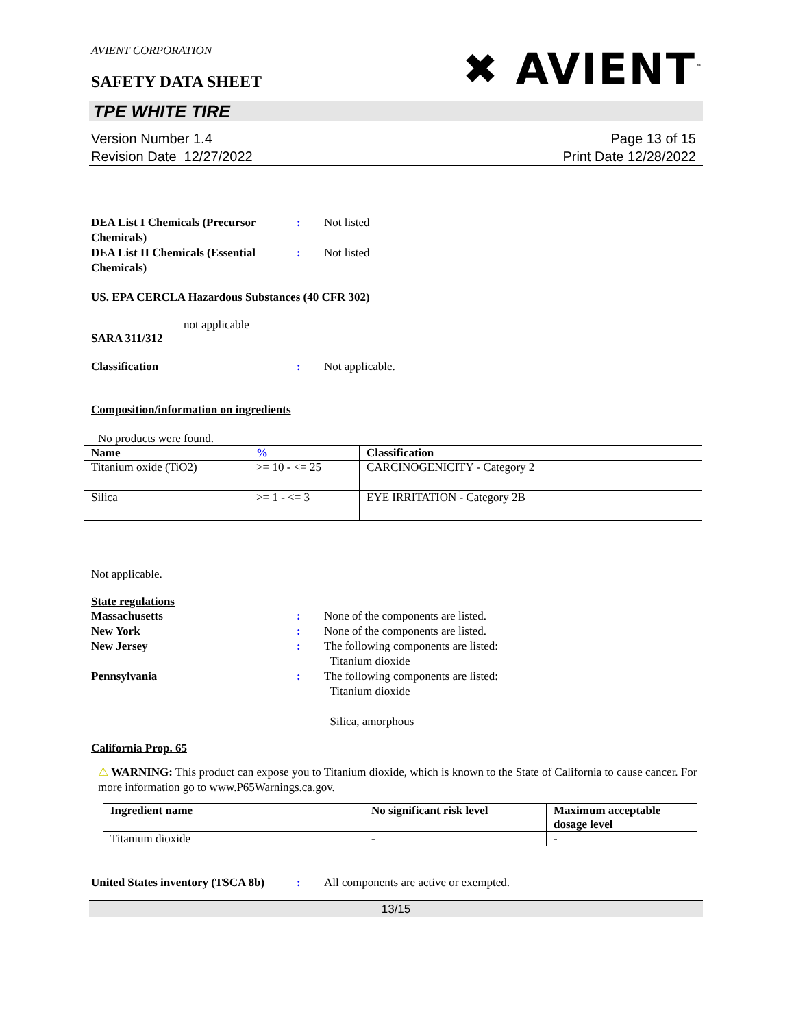AVIENT CORPORATION
SAFETY DATA SHEET
✖ AVIENT<sup>™</sup>
TPE WHITE TIRE
Version Number 1.4
Revision Date 12/27/2022
Page 13 of 15
Print Date 12/28/2022
DEA List I Chemicals (Precursor Chemicals)
: Not listed
DEA List II Chemicals (Essential Chemicals)
: Not listed
US. EPA CERCLA Hazardous Substances (40 CFR 302)
not applicable
SARA 311/312
Classification : Not applicable.
Composition/information on ingredients
No products were found.
| Name | % | Classification |
| --- | --- | --- |
| Titanium oxide (TiO2) | >= 10 - <= 25 | CARCINOGENICITY - Category 2 |
| Silica | >= 1 - <= 3 | EYE IRRITATION - Category 2B |
Not applicable.
State regulations
Massachusetts : None of the components are listed.
New York : None of the components are listed.
New Jersey : The following components are listed:
Titanium dioxide
Pennsylvania : The following components are listed:
Titanium dioxide
Silica, amorphous
California Prop. 65
⚠ WARNING: This product can expose you to Titanium dioxide, which is known to the State of California to cause cancer. For more information go to www.P65Warnings.ca.gov.
| Ingredient name | No significant risk level | Maximum acceptable dosage level |
| --- | --- | --- |
| Titanium dioxide | - | - |
United States inventory (TSCA 8b)
: All components are active or exempted.
13/15